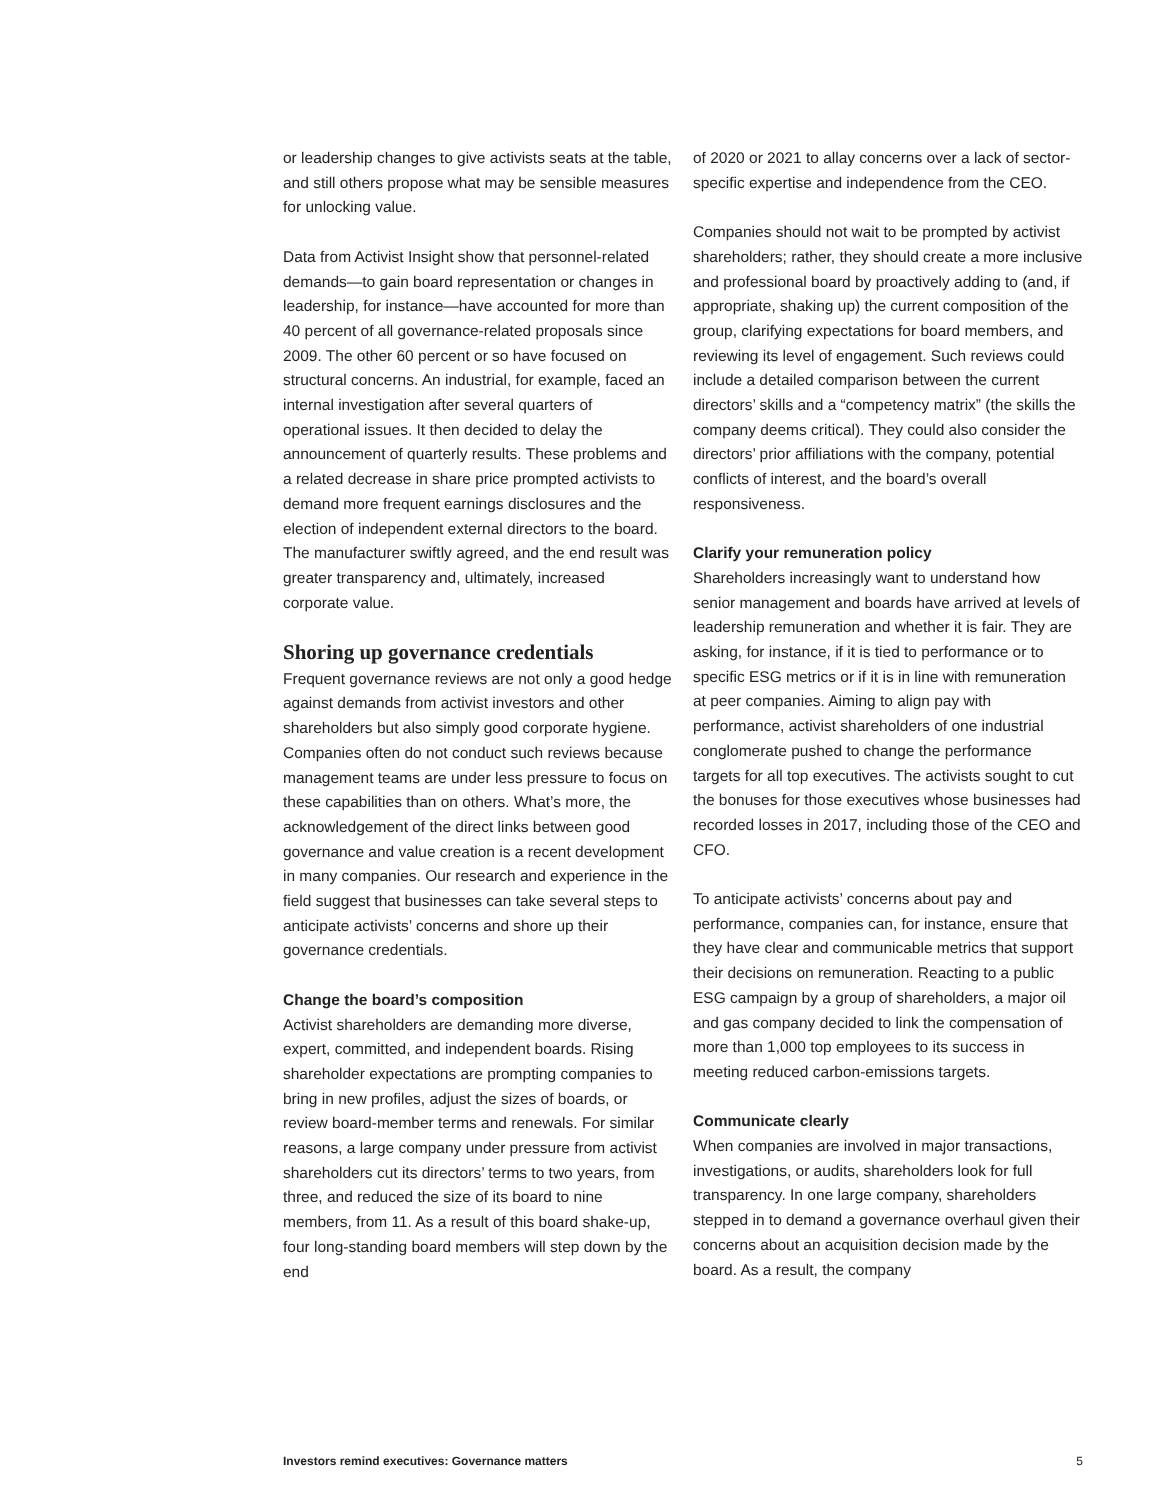or leadership changes to give activists seats at the table, and still others propose what may be sensible measures for unlocking value.
Data from Activist Insight show that personnel-related demands—to gain board representation or changes in leadership, for instance—have accounted for more than 40 percent of all governance-related proposals since 2009. The other 60 percent or so have focused on structural concerns. An industrial, for example, faced an internal investigation after several quarters of operational issues. It then decided to delay the announcement of quarterly results. These problems and a related decrease in share price prompted activists to demand more frequent earnings disclosures and the election of independent external directors to the board. The manufacturer swiftly agreed, and the end result was greater transparency and, ultimately, increased corporate value.
Shoring up governance credentials
Frequent governance reviews are not only a good hedge against demands from activist investors and other shareholders but also simply good corporate hygiene. Companies often do not conduct such reviews because management teams are under less pressure to focus on these capabilities than on others. What’s more, the acknowledgement of the direct links between good governance and value creation is a recent development in many companies. Our research and experience in the field suggest that businesses can take several steps to anticipate activists’ concerns and shore up their governance credentials.
Change the board’s composition
Activist shareholders are demanding more diverse, expert, committed, and independent boards. Rising shareholder expectations are prompting companies to bring in new profiles, adjust the sizes of boards, or review board-member terms and renewals. For similar reasons, a large company under pressure from activist shareholders cut its directors’ terms to two years, from three, and reduced the size of its board to nine members, from 11. As a result of this board shake-up, four long-standing board members will step down by the end
of 2020 or 2021 to allay concerns over a lack of sector-specific expertise and independence from the CEO.
Companies should not wait to be prompted by activist shareholders; rather, they should create a more inclusive and professional board by proactively adding to (and, if appropriate, shaking up) the current composition of the group, clarifying expectations for board members, and reviewing its level of engagement. Such reviews could include a detailed comparison between the current directors’ skills and a “competency matrix” (the skills the company deems critical). They could also consider the directors’ prior affiliations with the company, potential conflicts of interest, and the board’s overall responsiveness.
Clarify your remuneration policy
Shareholders increasingly want to understand how senior management and boards have arrived at levels of leadership remuneration and whether it is fair. They are asking, for instance, if it is tied to performance or to specific ESG metrics or if it is in line with remuneration at peer companies. Aiming to align pay with performance, activist shareholders of one industrial conglomerate pushed to change the performance targets for all top executives. The activists sought to cut the bonuses for those executives whose businesses had recorded losses in 2017, including those of the CEO and CFO.
To anticipate activists’ concerns about pay and performance, companies can, for instance, ensure that they have clear and communicable metrics that support their decisions on remuneration. Reacting to a public ESG campaign by a group of shareholders, a major oil and gas company decided to link the compensation of more than 1,000 top employees to its success in meeting reduced carbon-emissions targets.
Communicate clearly
When companies are involved in major transactions, investigations, or audits, shareholders look for full transparency. In one large company, shareholders stepped in to demand a governance overhaul given their concerns about an acquisition decision made by the board. As a result, the company
Investors remind executives: Governance matters 5